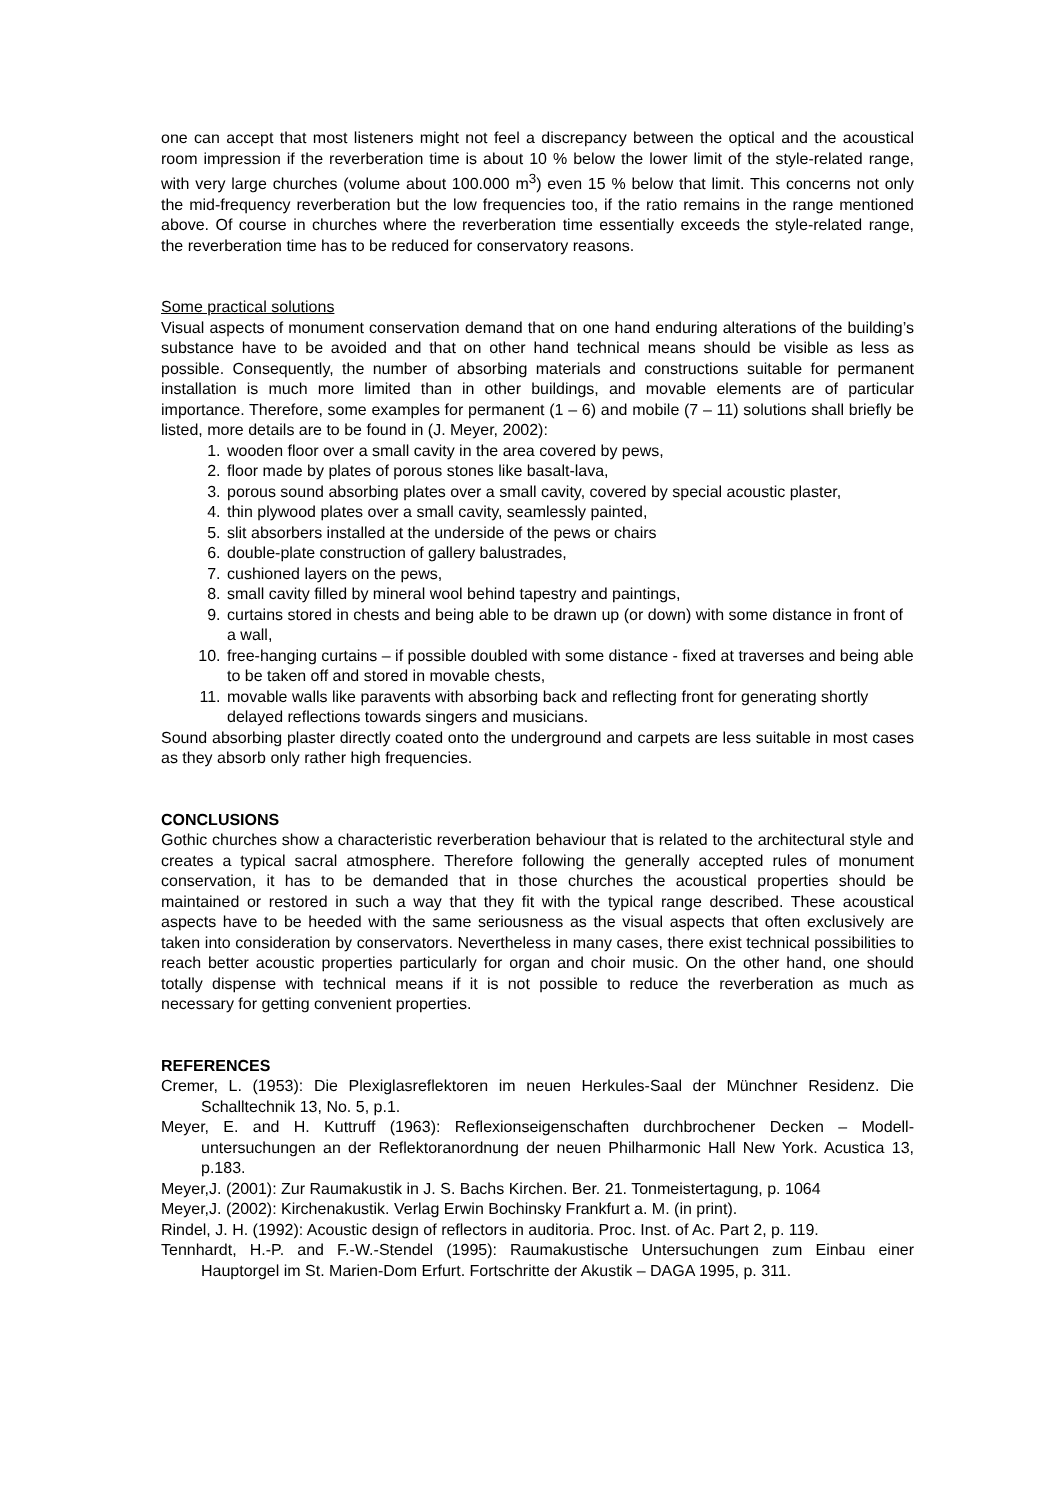one can accept that most listeners might not feel a discrepancy between the optical and the acoustical room impression if the reverberation time is about 10 % below the lower limit of the style-related range, with very large churches (volume about 100.000 m<sup>3</sup>) even 15 % below that limit. This concerns not only the mid-frequency reverberation but the low frequencies too, if the ratio remains in the range mentioned above. Of course in churches where the reverberation time essentially exceeds the style-related range, the reverberation time has to be reduced for conservatory reasons.
Some practical solutions
Visual aspects of monument conservation demand that on one hand enduring alterations of the building’s substance have to be avoided and that on other hand technical means should be visible as less as possible. Consequently, the number of absorbing materials and constructions suitable for permanent installation is much more limited than in other buildings, and movable elements are of particular importance. Therefore, some examples for permanent (1 – 6) and mobile (7 – 11) solutions shall briefly be listed, more details are to be found in (J. Meyer, 2002):
1. wooden floor over a small cavity in the area covered by pews,
2. floor made by plates of porous stones like basalt-lava,
3. porous sound absorbing plates over a small cavity, covered by special acoustic plaster,
4. thin plywood plates over a small cavity, seamlessly painted,
5. slit absorbers installed at the underside of the pews or chairs
6. double-plate construction of gallery balustrades,
7. cushioned layers on the pews,
8. small cavity filled by mineral wool behind tapestry and paintings,
9. curtains stored in chests and being able to be drawn up (or down) with some distance in front of a wall,
10. free-hanging curtains – if possible doubled with some distance - fixed at traverses and being able to be taken off and stored in movable chests,
11. movable walls like paravents with absorbing back and reflecting front for generating shortly delayed reflections towards singers and musicians.
Sound absorbing plaster directly coated onto the underground and carpets are less suitable in most cases as they absorb only rather high frequencies.
CONCLUSIONS
Gothic churches show a characteristic reverberation behaviour that is related to the architectural style and creates a typical sacral atmosphere. Therefore following the generally accepted rules of monument conservation, it has to be demanded that in those churches the acoustical properties should be maintained or restored in such a way that they fit with the typical range described. These acoustical aspects have to be heeded with the same seriousness as the visual aspects that often exclusively are taken into consideration by conservators. Nevertheless in many cases, there exist technical possibilities to reach better acoustic properties particularly for organ and choir music. On the other hand, one should totally dispense with technical means if it is not possible to reduce the reverberation as much as necessary for getting convenient properties.
REFERENCES
Cremer, L. (1953): Die Plexiglasreflektoren im neuen Herkules-Saal der Münchner Residenz. Die Schalltechnik 13, No. 5, p.1.
Meyer, E. and H. Kuttruff (1963): Reflexionseigenschaften durchbrochener Decken – Modell-untersuchungen an der Reflektoranordnung der neuen Philharmonic Hall New York. Acustica 13, p.183.
Meyer,J. (2001): Zur Raumakustik in J. S. Bachs Kirchen. Ber. 21. Tonmeistertagung, p. 1064
Meyer,J. (2002): Kirchenakustik. Verlag Erwin Bochinsky Frankfurt a. M. (in print).
Rindel, J. H. (1992): Acoustic design of reflectors in auditoria. Proc. Inst. of Ac. Part 2, p. 119.
Tennhardt, H.-P. and F.-W.-Stendel (1995): Raumakustische Untersuchungen zum Einbau einer Hauptorgel im St. Marien-Dom Erfurt. Fortschritte der Akustik – DAGA 1995, p. 311.